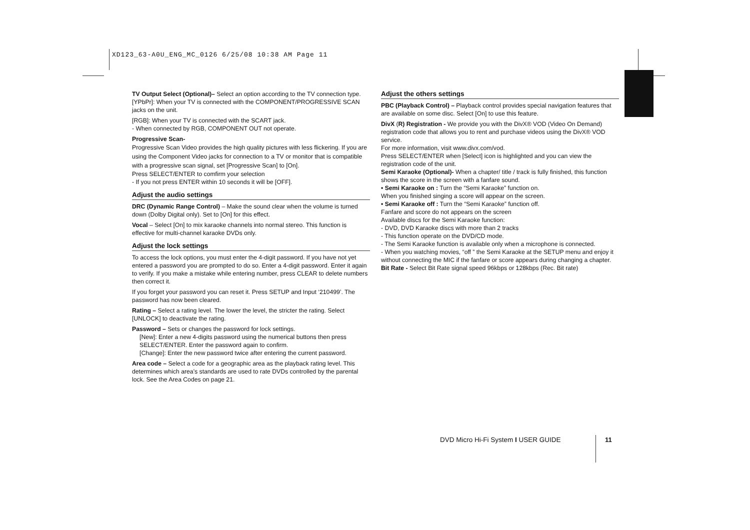XD123_63-A0U_ENG_MC_0126 6/25/08 10:38 AM Page 11
TV Output Select (Optional)– Select an option according to the TV connection type. [YPbPr]: When your TV is connected with the COMPONENT/PROGRESSIVE SCAN jacks on the unit.
[RGB]: When your TV is connected with the SCART jack.
- When connected by RGB, COMPONENT OUT not operate.
Progressive Scan-
Progressive Scan Video provides the high quality pictures with less flickering. If you are using the Component Video jacks for connection to a TV or monitor that is compatible with a progressive scan signal, set [Progressive Scan] to [On].
Press SELECT/ENTER to comfirm your selection
- If you not press ENTER within 10 seconds it will be [OFF].
Adjust the audio settings
DRC (Dynamic Range Control) – Make the sound clear when the volume is turned down (Dolby Digital only). Set to [On] for this effect.
Vocal – Select [On] to mix karaoke channels into normal stereo. This function is effective for multi-channel karaoke DVDs only.
Adjust the lock settings
To access the lock options, you must enter the 4-digit password. If you have not yet entered a password you are prompted to do so. Enter a 4-digit password. Enter it again to verify. If you make a mistake while entering number, press CLEAR to delete numbers then correct it.
If you forget your password you can reset it. Press SETUP and Input ‘210499’. The password has now been cleared.
Rating – Select a rating level. The lower the level, the stricter the rating. Select [UNLOCK] to deactivate the rating.
Password – Sets or changes the password for lock settings.
[New]: Enter a new 4-digits password using the numerical buttons then press SELECT/ENTER. Enter the password again to confirm.
[Change]: Enter the new password twice after entering the current password.
Area code – Select a code for a geographic area as the playback rating level. This determines which area’s standards are used to rate DVDs controlled by the parental lock. See the Area Codes on page 21.
Adjust the others settings
PBC (Playback Control) – Playback control provides special navigation features that are available on some disc. Select [On] to use this feature.
DivX (R) Registration - We provide you with the DivX® VOD (Video On Demand) registration code that allows you to rent and purchase videos using the DivX® VOD service.
For more information, visit www.divx.com/vod.
Press SELECT/ENTER when [Select] icon is highlighted and you can view the registration code of the unit.
Semi Karaoke (Optional)- When a chapter/ title / track is fully finished, this function shows the score in the screen with a fanfare sound.
• Semi Karaoke on : Turn the “Semi Karaoke” function on.
When you finished singing a score will appear on the screen.
• Semi Karaoke off : Turn the “Semi Karaoke” function off.
Fanfare and score do not appears on the screen
Available discs for the Semi Karaoke function:
- DVD, DVD Karaoke discs with more than 2 tracks
- This function operate on the DVD/CD mode.
- The Semi Karaoke function is available only when a microphone is connected.
- When you watching movies, “off ” the Semi Karaoke at the SETUP menu and enjoy it without connecting the MIC if the fanfare or score appears during changing a chapter.
Bit Rate - Select Bit Rate signal speed 96kbps or 128kbps (Rec. Bit rate)
DVD Micro Hi-Fi System I USER GUIDE
11